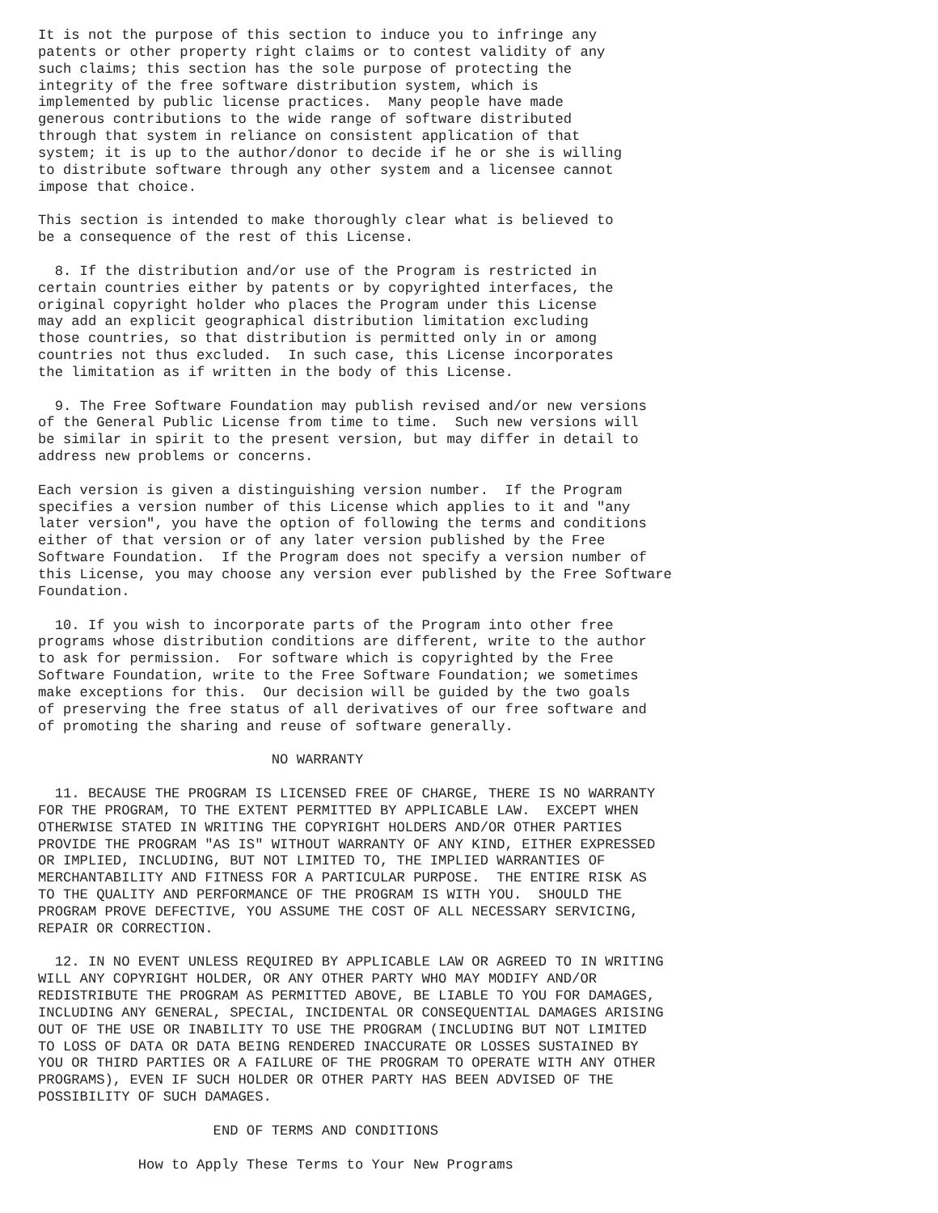It is not the purpose of this section to induce you to infringe any
patents or other property right claims or to contest validity of any
such claims; this section has the sole purpose of protecting the
integrity of the free software distribution system, which is
implemented by public license practices.  Many people have made
generous contributions to the wide range of software distributed
through that system in reliance on consistent application of that
system; it is up to the author/donor to decide if he or she is willing
to distribute software through any other system and a licensee cannot
impose that choice.

This section is intended to make thoroughly clear what is believed to
be a consequence of the rest of this License.

  8. If the distribution and/or use of the Program is restricted in
certain countries either by patents or by copyrighted interfaces, the
original copyright holder who places the Program under this License
may add an explicit geographical distribution limitation excluding
those countries, so that distribution is permitted only in or among
countries not thus excluded.  In such case, this License incorporates
the limitation as if written in the body of this License.

  9. The Free Software Foundation may publish revised and/or new versions
of the General Public License from time to time.  Such new versions will
be similar in spirit to the present version, but may differ in detail to
address new problems or concerns.

Each version is given a distinguishing version number.  If the Program
specifies a version number of this License which applies to it and "any
later version", you have the option of following the terms and conditions
either of that version or of any later version published by the Free
Software Foundation.  If the Program does not specify a version number of
this License, you may choose any version ever published by the Free Software
Foundation.

  10. If you wish to incorporate parts of the Program into other free
programs whose distribution conditions are different, write to the author
to ask for permission.  For software which is copyrighted by the Free
Software Foundation, write to the Free Software Foundation; we sometimes
make exceptions for this.  Our decision will be guided by the two goals
of preserving the free status of all derivatives of our free software and
of promoting the sharing and reuse of software generally.

                            NO WARRANTY

  11. BECAUSE THE PROGRAM IS LICENSED FREE OF CHARGE, THERE IS NO WARRANTY
FOR THE PROGRAM, TO THE EXTENT PERMITTED BY APPLICABLE LAW.  EXCEPT WHEN
OTHERWISE STATED IN WRITING THE COPYRIGHT HOLDERS AND/OR OTHER PARTIES
PROVIDE THE PROGRAM "AS IS" WITHOUT WARRANTY OF ANY KIND, EITHER EXPRESSED
OR IMPLIED, INCLUDING, BUT NOT LIMITED TO, THE IMPLIED WARRANTIES OF
MERCHANTABILITY AND FITNESS FOR A PARTICULAR PURPOSE.  THE ENTIRE RISK AS
TO THE QUALITY AND PERFORMANCE OF THE PROGRAM IS WITH YOU.  SHOULD THE
PROGRAM PROVE DEFECTIVE, YOU ASSUME THE COST OF ALL NECESSARY SERVICING,
REPAIR OR CORRECTION.

  12. IN NO EVENT UNLESS REQUIRED BY APPLICABLE LAW OR AGREED TO IN WRITING
WILL ANY COPYRIGHT HOLDER, OR ANY OTHER PARTY WHO MAY MODIFY AND/OR
REDISTRIBUTE THE PROGRAM AS PERMITTED ABOVE, BE LIABLE TO YOU FOR DAMAGES,
INCLUDING ANY GENERAL, SPECIAL, INCIDENTAL OR CONSEQUENTIAL DAMAGES ARISING
OUT OF THE USE OR INABILITY TO USE THE PROGRAM (INCLUDING BUT NOT LIMITED
TO LOSS OF DATA OR DATA BEING RENDERED INACCURATE OR LOSSES SUSTAINED BY
YOU OR THIRD PARTIES OR A FAILURE OF THE PROGRAM TO OPERATE WITH ANY OTHER
PROGRAMS), EVEN IF SUCH HOLDER OR OTHER PARTY HAS BEEN ADVISED OF THE
POSSIBILITY OF SUCH DAMAGES.

                     END OF TERMS AND CONDITIONS

            How to Apply These Terms to Your New Programs